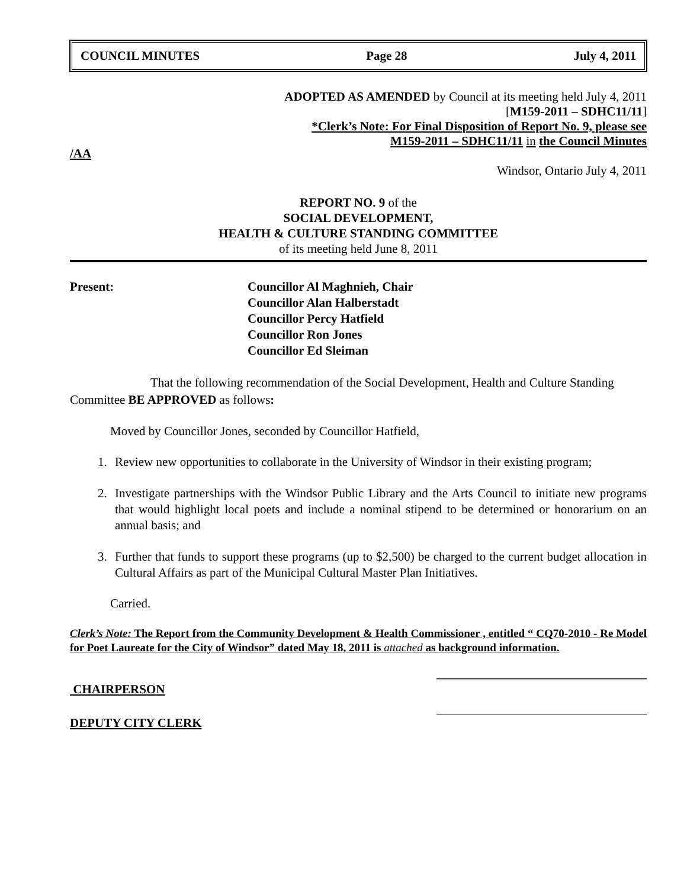COUNCIL MINUTES Page 28 July 4, 2011
ADOPTED AS AMENDED by Council at its meeting held July 4, 2011
[M159-2011 – SDHC11/11]
*Clerk’s Note: For Final Disposition of Report No. 9, please see
M159-2011 – SDHC11/11 in the Council Minutes
/AA
Windsor, Ontario July 4, 2011
REPORT NO. 9 of the
SOCIAL DEVELOPMENT,
HEALTH & CULTURE STANDING COMMITTEE
of its meeting held June 8, 2011
Present: Councillor Al Maghnieh, Chair
Councillor Alan Halberstadt
Councillor Percy Hatfield
Councillor Ron Jones
Councillor Ed Sleiman
That the following recommendation of the Social Development, Health and Culture Standing Committee BE APPROVED as follows:
Moved by Councillor Jones, seconded by Councillor Hatfield,
1. Review new opportunities to collaborate in the University of Windsor in their existing program;
2. Investigate partnerships with the Windsor Public Library and the Arts Council to initiate new programs that would highlight local poets and include a nominal stipend to be determined or honorarium on an annual basis; and
3. Further that funds to support these programs (up to $2,500) be charged to the current budget allocation in Cultural Affairs as part of the Municipal Cultural Master Plan Initiatives.
Carried.
Clerk’s Note: The Report from the Community Development & Health Commissioner , entitled “ CQ70-2010 - Re Model for Poet Laureate for the City of Windsor” dated May 18, 2011 is attached as background information.
CHAIRPERSON
DEPUTY CITY CLERK